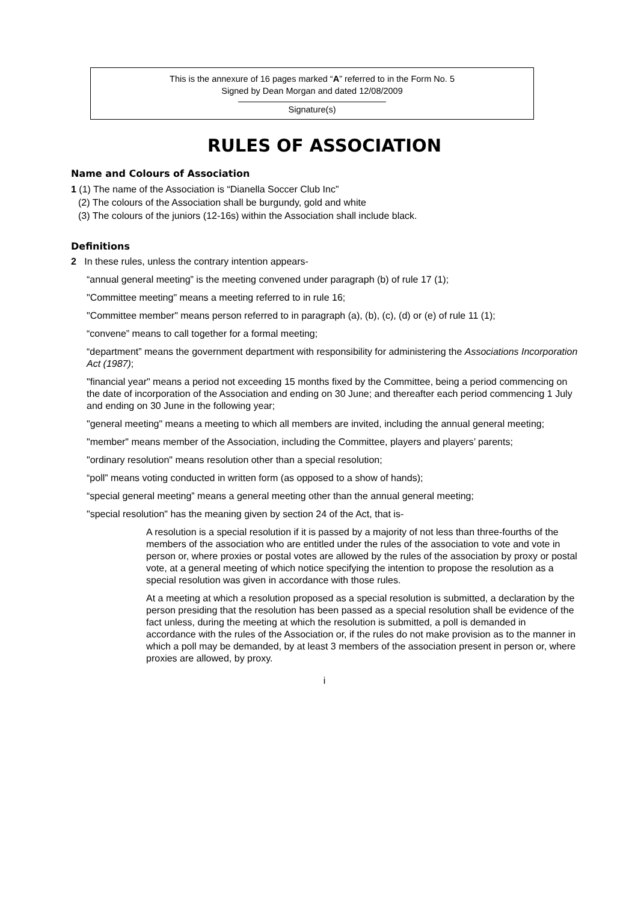This is the annexure of 16 pages marked “A” referred to in the Form No. 5
Signed by Dean Morgan and dated 12/08/2009
Signature(s)
RULES OF ASSOCIATION
Name and Colours of Association
1 (1) The name of the Association is “Dianella Soccer Club Inc”
(2) The colours of the Association shall be burgundy, gold and white
(3) The colours of the juniors (12-16s) within the Association shall include black.
Definitions
2 In these rules, unless the contrary intention appears-
“annual general meeting” is the meeting convened under paragraph (b) of rule 17 (1);
"Committee meeting" means a meeting referred to in rule 16;
"Committee member" means person referred to in paragraph (a), (b), (c), (d) or (e) of rule 11 (1);
“convene” means to call together for a formal meeting;
“department” means the government department with responsibility for administering the Associations Incorporation Act (1987);
"financial year" means a period not exceeding 15 months fixed by the Committee, being a period commencing on the date of incorporation of the Association and ending on 30 June; and thereafter each period commencing 1 July and ending on 30 June in the following year;
"general meeting" means a meeting to which all members are invited, including the annual general meeting;
"member" means member of the Association, including the Committee, players and players’ parents;
"ordinary resolution" means resolution other than a special resolution;
“poll” means voting conducted in written form (as opposed to a show of hands);
“special general meeting” means a general meeting other than the annual general meeting;
"special resolution" has the meaning given by section 24 of the Act, that is-
A resolution is a special resolution if it is passed by a majority of not less than three-fourths of the members of the association who are entitled under the rules of the association to vote and vote in person or, where proxies or postal votes are allowed by the rules of the association by proxy or postal vote, at a general meeting of which notice specifying the intention to propose the resolution as a special resolution was given in accordance with those rules.
At a meeting at which a resolution proposed as a special resolution is submitted, a declaration by the person presiding that the resolution has been passed as a special resolution shall be evidence of the fact unless, during the meeting at which the resolution is submitted, a poll is demanded in accordance with the rules of the Association or, if the rules do not make provision as to the manner in which a poll may be demanded, by at least 3 members of the association present in person or, where proxies are allowed, by proxy.
i